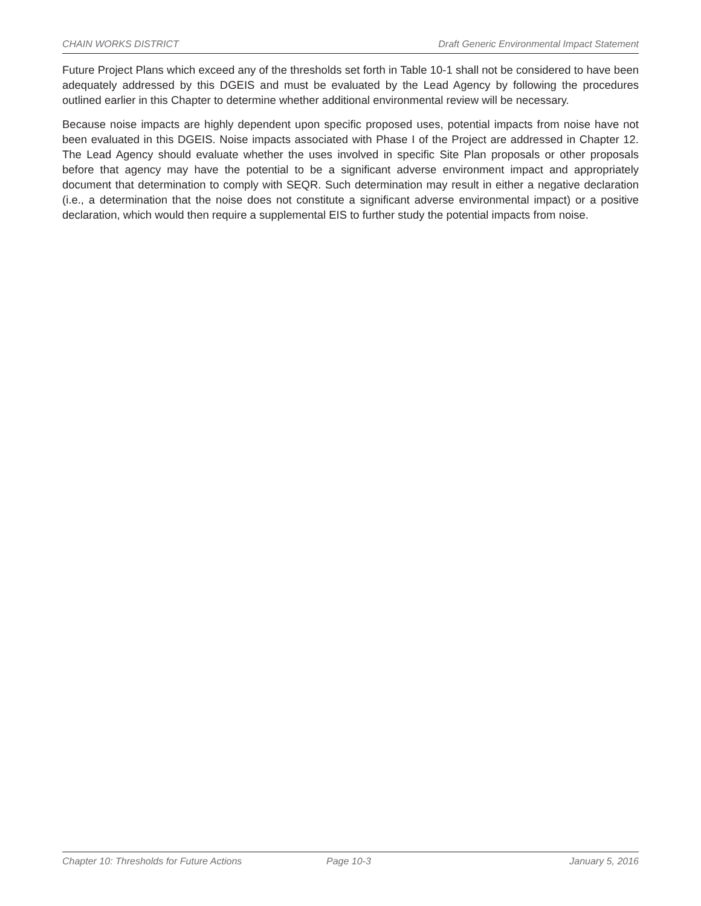CHAIN WORKS DISTRICT Draft Generic Environmental Impact Statement
Future Project Plans which exceed any of the thresholds set forth in Table 10-1 shall not be considered to have been adequately addressed by this DGEIS and must be evaluated by the Lead Agency by following the procedures outlined earlier in this Chapter to determine whether additional environmental review will be necessary.
Because noise impacts are highly dependent upon specific proposed uses, potential impacts from noise have not been evaluated in this DGEIS. Noise impacts associated with Phase I of the Project are addressed in Chapter 12. The Lead Agency should evaluate whether the uses involved in specific Site Plan proposals or other proposals before that agency may have the potential to be a significant adverse environment impact and appropriately document that determination to comply with SEQR. Such determination may result in either a negative declaration (i.e., a determination that the noise does not constitute a significant adverse environmental impact) or a positive declaration, which would then require a supplemental EIS to further study the potential impacts from noise.
Chapter 10: Thresholds for Future Actions Page 10-3 January 5, 2016